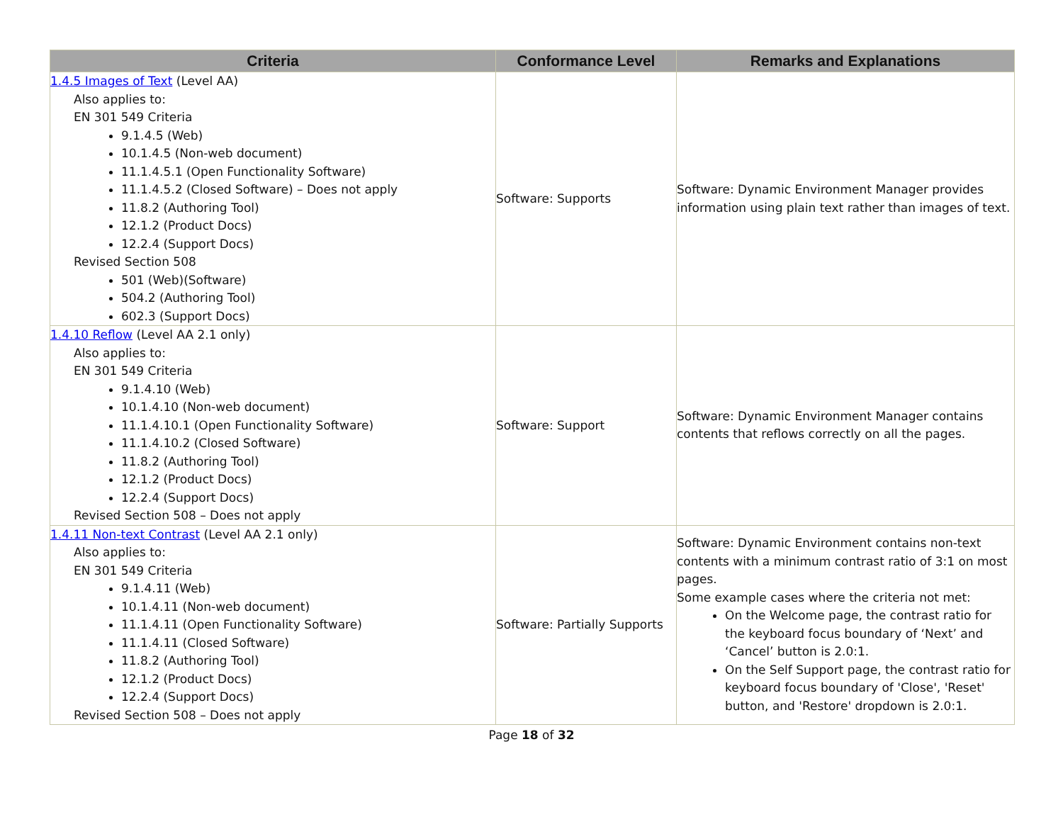| Criteria | Conformance Level | Remarks and Explanations |
| --- | --- | --- |
| 1.4.5 Images of Text (Level AA) Also applies to: EN 301 549 Criteria 9.1.4.5 (Web) 10.1.4.5 (Non-web document) 11.1.4.5.1 (Open Functionality Software) 11.1.4.5.2 (Closed Software) – Does not apply 11.8.2 (Authoring Tool) 12.1.2 (Product Docs) 12.2.4 (Support Docs) Revised Section 508 501 (Web)(Software) 504.2 (Authoring Tool) 602.3 (Support Docs) | Software: Supports | Software: Dynamic Environment Manager provides information using plain text rather than images of text. |
| 1.4.10 Reflow (Level AA 2.1 only) Also applies to: EN 301 549 Criteria 9.1.4.10 (Web) 10.1.4.10 (Non-web document) 11.1.4.10.1 (Open Functionality Software) 11.1.4.10.2 (Closed Software) 11.8.2 (Authoring Tool) 12.1.2 (Product Docs) 12.2.4 (Support Docs) Revised Section 508 – Does not apply | Software: Support | Software: Dynamic Environment Manager contains contents that reflows correctly on all the pages. |
| 1.4.11 Non-text Contrast (Level AA 2.1 only) Also applies to: EN 301 549 Criteria 9.1.4.11 (Web) 10.1.4.11 (Non-web document) 11.1.4.11 (Open Functionality Software) 11.1.4.11 (Closed Software) 11.8.2 (Authoring Tool) 12.1.2 (Product Docs) 12.2.4 (Support Docs) Revised Section 508 – Does not apply | Software: Partially Supports | Software: Dynamic Environment contains non-text contents with a minimum contrast ratio of 3:1 on most pages. Some example cases where the criteria not met: On the Welcome page, the contrast ratio for the keyboard focus boundary of ‘Next’ and ‘Cancel’ button is 2.0:1. On the Self Support page, the contrast ratio for keyboard focus boundary of 'Close', 'Reset' button, and 'Restore' dropdown is 2.0:1. |
Page 18 of 32